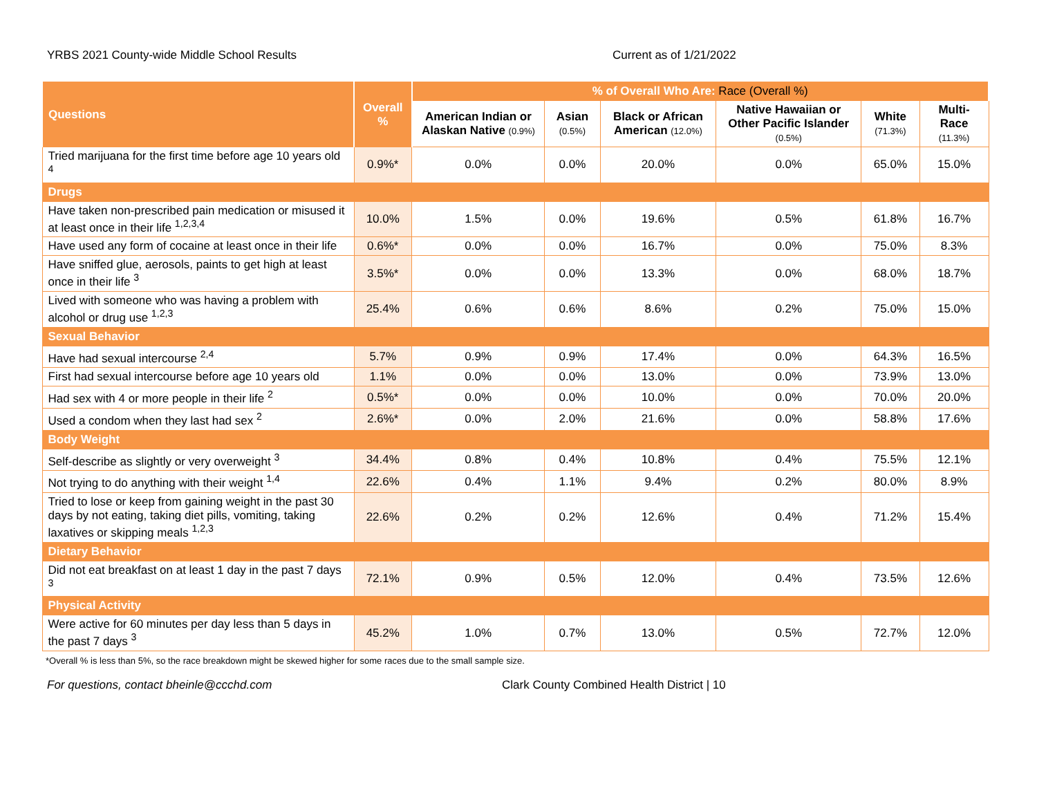YRBS 2021 County-wide Middle School Results Current as of 1/21/2022
| Questions | Overall % | % of Overall Who Are: Race (Overall %) | | | | | |
| --- | --- | --- | --- | --- | --- | --- | --- |
| | | American Indian or Alaskan Native (0.9%) | Asian (0.5%) | Black or African American (12.0%) | Native Hawaiian or Other Pacific Islander (0.5%) | White (71.3%) | Multi-Race (11.3%) |
| Tried marijuana for the first time before age 10 years old <sup>4</sup> | 0.9%* | 0.0% | 0.0% | 20.0% | 0.0% | 65.0% | 15.0% |
| Drugs | | | | | | | |
| Have taken non-prescribed pain medication or misused it at least once in their life <sup>1,2,3,4</sup> | 10.0% | 1.5% | 0.0% | 19.6% | 0.5% | 61.8% | 16.7% |
| Have used any form of cocaine at least once in their life | 0.6%* | 0.0% | 0.0% | 16.7% | 0.0% | 75.0% | 8.3% |
| Have sniffed glue, aerosols, paints to get high at least once in their life <sup>3</sup> | 3.5%* | 0.0% | 0.0% | 13.3% | 0.0% | 68.0% | 18.7% |
| Lived with someone who was having a problem with alcohol or drug use <sup>1,2,3</sup> | 25.4% | 0.6% | 0.6% | 8.6% | 0.2% | 75.0% | 15.0% |
| Sexual Behavior | | | | | | | |
| Have had sexual intercourse <sup>2,4</sup> | 5.7% | 0.9% | 0.9% | 17.4% | 0.0% | 64.3% | 16.5% |
| First had sexual intercourse before age 10 years old | 1.1% | 0.0% | 0.0% | 13.0% | 0.0% | 73.9% | 13.0% |
| Had sex with 4 or more people in their life <sup>2</sup> | 0.5%* | 0.0% | 0.0% | 10.0% | 0.0% | 70.0% | 20.0% |
| Used a condom when they last had sex <sup>2</sup> | 2.6%* | 0.0% | 2.0% | 21.6% | 0.0% | 58.8% | 17.6% |
| Body Weight | | | | | | | |
| Self-describe as slightly or very overweight <sup>3</sup> | 34.4% | 0.8% | 0.4% | 10.8% | 0.4% | 75.5% | 12.1% |
| Not trying to do anything with their weight <sup>1,4</sup> | 22.6% | 0.4% | 1.1% | 9.4% | 0.2% | 80.0% | 8.9% |
| Tried to lose or keep from gaining weight in the past 30 days by not eating, taking diet pills, vomiting, taking laxatives or skipping meals <sup>1,2,3</sup> | 22.6% | 0.2% | 0.2% | 12.6% | 0.4% | 71.2% | 15.4% |
| Dietary Behavior | | | | | | | |
| Did not eat breakfast on at least 1 day in the past 7 days <sup>3</sup> | 72.1% | 0.9% | 0.5% | 12.0% | 0.4% | 73.5% | 12.6% |
| Physical Activity | | | | | | | |
| Were active for 60 minutes per day less than 5 days in the past 7 days <sup>3</sup> | 45.2% | 1.0% | 0.7% | 13.0% | 0.5% | 72.7% | 12.0% |
*Overall % is less than 5%, so the race breakdown might be skewed higher for some races due to the small sample size.
For questions, contact bheinle@ccchd.com Clark County Combined Health District | 10